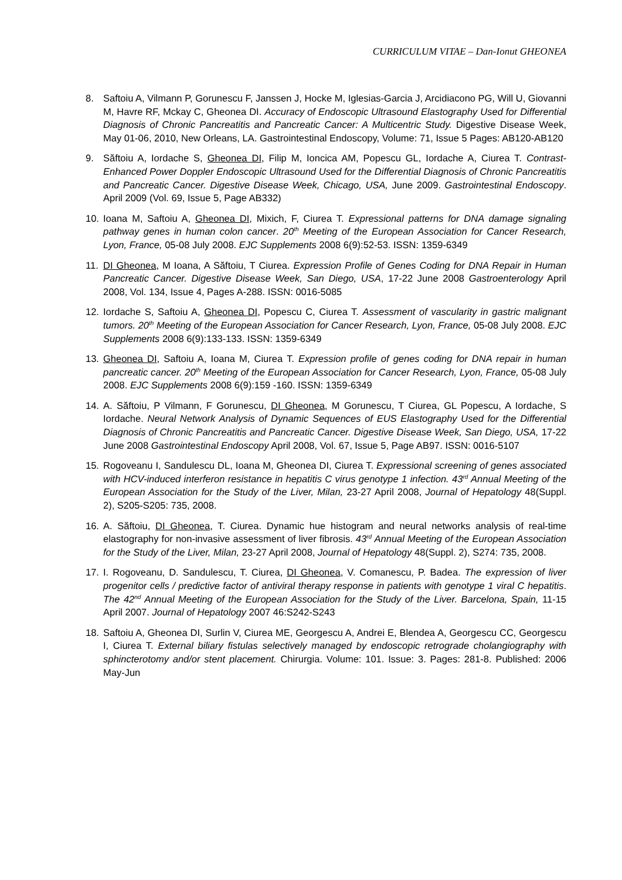CURRICULUM VITAE – Dan-Ionut GHEONEA
8. Saftoiu A, Vilmann P, Gorunescu F, Janssen J, Hocke M, Iglesias-Garcia J, Arcidiacono PG, Will U, Giovanni M, Havre RF, Mckay C, Gheonea DI. Accuracy of Endoscopic Ultrasound Elastography Used for Differential Diagnosis of Chronic Pancreatitis and Pancreatic Cancer: A Multicentric Study. Digestive Disease Week, May 01-06, 2010, New Orleans, LA. Gastrointestinal Endoscopy, Volume: 71, Issue 5 Pages: AB120-AB120
9. Săftoiu A, Iordache S, Gheonea DI, Filip M, Ioncica AM, Popescu GL, Iordache A, Ciurea T. Contrast-Enhanced Power Doppler Endoscopic Ultrasound Used for the Differential Diagnosis of Chronic Pancreatitis and Pancreatic Cancer. Digestive Disease Week, Chicago, USA, June 2009. Gastrointestinal Endoscopy. April 2009 (Vol. 69, Issue 5, Page AB332)
10. Ioana M, Saftoiu A, Gheonea DI, Mixich, F, Ciurea T. Expressional patterns for DNA damage signaling pathway genes in human colon cancer. 20<sup>th</sup> Meeting of the European Association for Cancer Research, Lyon, France, 05-08 July 2008. EJC Supplements 2008 6(9):52-53. ISSN: 1359-6349
11. DI Gheonea, M Ioana, A Săftoiu, T Ciurea. Expression Profile of Genes Coding for DNA Repair in Human Pancreatic Cancer. Digestive Disease Week, San Diego, USA, 17-22 June 2008 Gastroenterology April 2008, Vol. 134, Issue 4, Pages A-288. ISSN: 0016-5085
12. Iordache S, Saftoiu A, Gheonea DI, Popescu C, Ciurea T. Assessment of vascularity in gastric malignant tumors. 20<sup>th</sup> Meeting of the European Association for Cancer Research, Lyon, France, 05-08 July 2008. EJC Supplements 2008 6(9):133-133. ISSN: 1359-6349
13. Gheonea DI, Saftoiu A, Ioana M, Ciurea T. Expression profile of genes coding for DNA repair in human pancreatic cancer. 20<sup>th</sup> Meeting of the European Association for Cancer Research, Lyon, France, 05-08 July 2008. EJC Supplements 2008 6(9):159 -160. ISSN: 1359-6349
14. A. Săftoiu, P Vilmann, F Gorunescu, DI Gheonea, M Gorunescu, T Ciurea, GL Popescu, A Iordache, S Iordache. Neural Network Analysis of Dynamic Sequences of EUS Elastography Used for the Differential Diagnosis of Chronic Pancreatitis and Pancreatic Cancer. Digestive Disease Week, San Diego, USA, 17-22 June 2008 Gastrointestinal Endoscopy April 2008, Vol. 67, Issue 5, Page AB97. ISSN: 0016-5107
15. Rogoveanu I, Sandulescu DL, Ioana M, Gheonea DI, Ciurea T. Expressional screening of genes associated with HCV-induced interferon resistance in hepatitis C virus genotype 1 infection. 43<sup>rd</sup> Annual Meeting of the European Association for the Study of the Liver, Milan, 23-27 April 2008, Journal of Hepatology 48(Suppl. 2), S205-S205: 735, 2008.
16. A. Săftoiu, DI Gheonea, T. Ciurea. Dynamic hue histogram and neural networks analysis of real-time elastography for non-invasive assessment of liver fibrosis. 43<sup>rd</sup> Annual Meeting of the European Association for the Study of the Liver, Milan, 23-27 April 2008, Journal of Hepatology 48(Suppl. 2), S274: 735, 2008.
17. I. Rogoveanu, D. Sandulescu, T. Ciurea, DI Gheonea, V. Comanescu, P. Badea. The expression of liver progenitor cells / predictive factor of antiviral therapy response in patients with genotype 1 viral C hepatitis. The 42<sup>nd</sup> Annual Meeting of the European Association for the Study of the Liver. Barcelona, Spain, 11-15 April 2007. Journal of Hepatology 2007 46:S242-S243
18. Saftoiu A, Gheonea DI, Surlin V, Ciurea ME, Georgescu A, Andrei E, Blendea A, Georgescu CC, Georgescu I, Ciurea T. External biliary fistulas selectively managed by endoscopic retrograde cholangiography with sphincterotomy and/or stent placement. Chirurgia. Volume: 101. Issue: 3. Pages: 281-8. Published: 2006 May-Jun